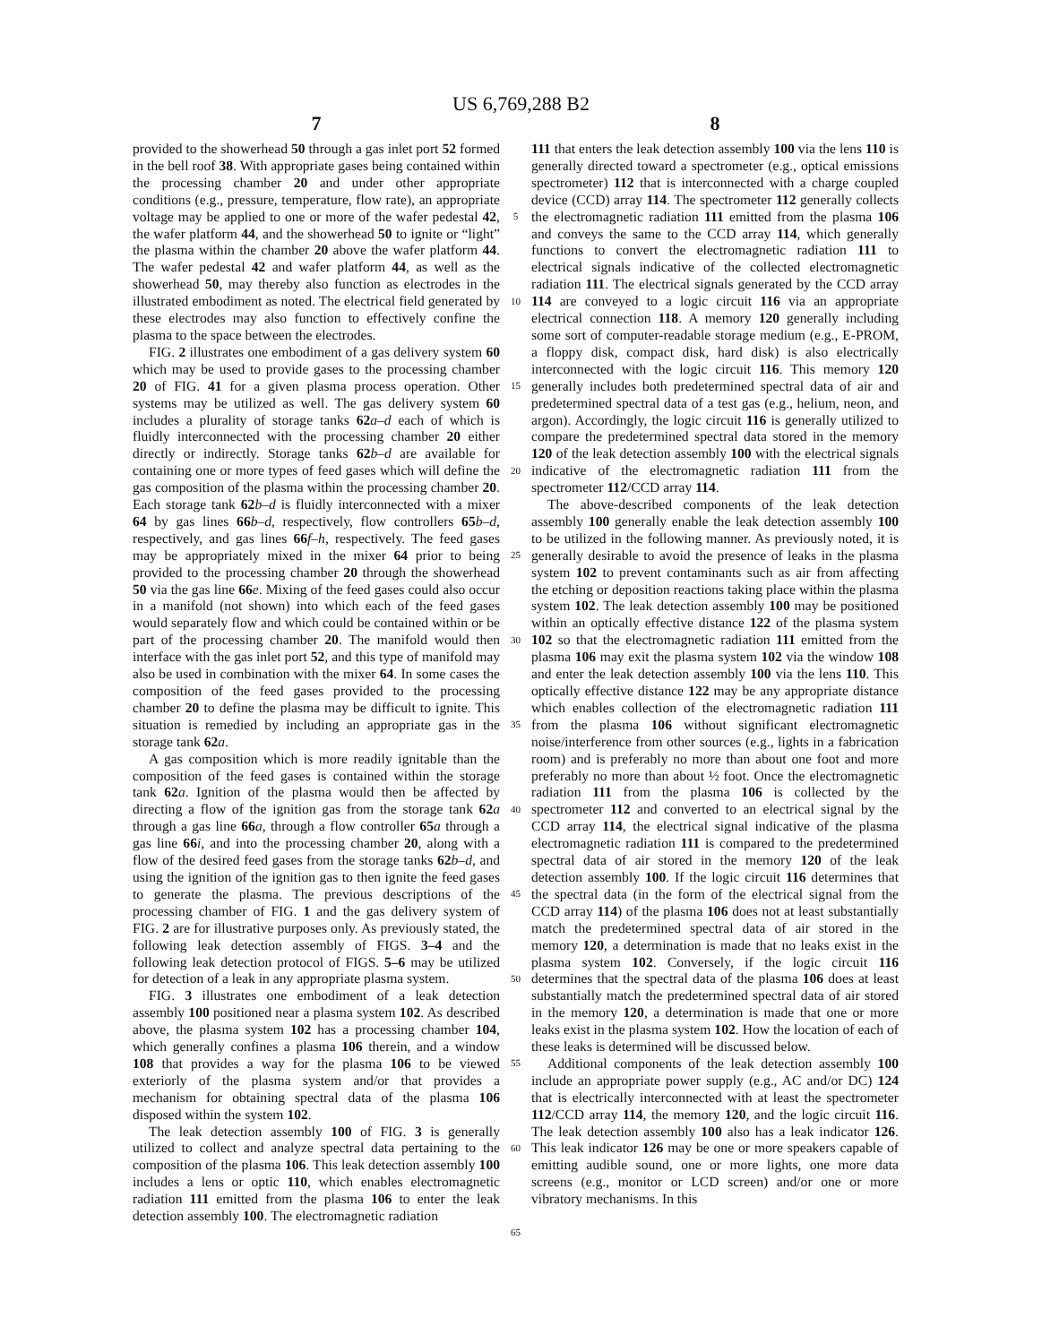US 6,769,288 B2
7
provided to the showerhead 50 through a gas inlet port 52 formed in the bell roof 38. With appropriate gases being contained within the processing chamber 20 and under other appropriate conditions (e.g., pressure, temperature, flow rate), an appropriate voltage may be applied to one or more of the wafer pedestal 42, the wafer platform 44, and the showerhead 50 to ignite or “light” the plasma within the chamber 20 above the wafer platform 44. The wafer pedestal 42 and wafer platform 44, as well as the showerhead 50, may thereby also function as electrodes in the illustrated embodiment as noted. The electrical field generated by these electrodes may also function to effectively confine the plasma to the space between the electrodes.
FIG. 2 illustrates one embodiment of a gas delivery system 60 which may be used to provide gases to the processing chamber 20 of FIG. 41 for a given plasma process operation. Other systems may be utilized as well. The gas delivery system 60 includes a plurality of storage tanks 62 a–d each of which is fluidly interconnected with the processing chamber 20 either directly or indirectly. Storage tanks 62 b–d are available for containing one or more types of feed gases which will define the gas composition of the plasma within the processing chamber 20. Each storage tank 62 b–d is fluidly interconnected with a mixer 64 by gas lines 66 b–d, respectively, flow controllers 65 b–d, respectively, and gas lines 66 f–h, respectively. The feed gases may be appropriately mixed in the mixer 64 prior to being provided to the processing chamber 20 through the showerhead 50 via the gas line 66 e. Mixing of the feed gases could also occur in a manifold (not shown) into which each of the feed gases would separately flow and which could be contained within or be part of the processing chamber 20. The manifold would then interface with the gas inlet port 52, and this type of manifold may also be used in combination with the mixer 64. In some cases the composition of the feed gases provided to the processing chamber 20 to define the plasma may be difficult to ignite. This situation is remedied by including an appropriate gas in the storage tank 62 a.
A gas composition which is more readily ignitable than the composition of the feed gases is contained within the storage tank 62 a. Ignition of the plasma would then be affected by directing a flow of the ignition gas from the storage tank 62 a through a gas line 66 a, through a flow controller 65 a through a gas line 66 i, and into the processing chamber 20, along with a flow of the desired feed gases from the storage tanks 62 b–d, and using the ignition of the ignition gas to then ignite the feed gases to generate the plasma. The previous descriptions of the processing chamber of FIG. 1 and the gas delivery system of FIG. 2 are for illustrative purposes only. As previously stated, the following leak detection assembly of FIGS. 3–4 and the following leak detection protocol of FIGS. 5–6 may be utilized for detection of a leak in any appropriate plasma system.
FIG. 3 illustrates one embodiment of a leak detection assembly 100 positioned near a plasma system 102. As described above, the plasma system 102 has a processing chamber 104, which generally confines a plasma 106 therein, and a window 108 that provides a way for the plasma 106 to be viewed exteriorly of the plasma system and/or that provides a mechanism for obtaining spectral data of the plasma 106 disposed within the system 102.
The leak detection assembly 100 of FIG. 3 is generally utilized to collect and analyze spectral data pertaining to the composition of the plasma 106. This leak detection assembly 100 includes a lens or optic 110, which enables electromagnetic radiation 111 emitted from the plasma 106 to enter the leak detection assembly 100. The electromagnetic radiation
5
10
15
20
25
30
35
40
45
50
55
60
65
8
111 that enters the leak detection assembly 100 via the lens 110 is generally directed toward a spectrometer (e.g., optical emissions spectrometer) 112 that is interconnected with a charge coupled device (CCD) array 114. The spectrometer 112 generally collects the electromagnetic radiation 111 emitted from the plasma 106 and conveys the same to the CCD array 114, which generally functions to convert the electromagnetic radiation 111 to electrical signals indicative of the collected electromagnetic radiation 111. The electrical signals generated by the CCD array 114 are conveyed to a logic circuit 116 via an appropriate electrical connection 118. A memory 120 generally including some sort of computer-readable storage medium (e.g., E-PROM, a floppy disk, compact disk, hard disk) is also electrically interconnected with the logic circuit 116. This memory 120 generally includes both predetermined spectral data of air and predetermined spectral data of a test gas (e.g., helium, neon, and argon). Accordingly, the logic circuit 116 is generally utilized to compare the predetermined spectral data stored in the memory 120 of the leak detection assembly 100 with the electrical signals indicative of the electromagnetic radiation 111 from the spectrometer 112/CCD array 114.
The above-described components of the leak detection assembly 100 generally enable the leak detection assembly 100 to be utilized in the following manner. As previously noted, it is generally desirable to avoid the presence of leaks in the plasma system 102 to prevent contaminants such as air from affecting the etching or deposition reactions taking place within the plasma system 102. The leak detection assembly 100 may be positioned within an optically effective distance 122 of the plasma system 102 so that the electromagnetic radiation 111 emitted from the plasma 106 may exit the plasma system 102 via the window 108 and enter the leak detection assembly 100 via the lens 110. This optically effective distance 122 may be any appropriate distance which enables collection of the electromagnetic radiation 111 from the plasma 106 without significant electromagnetic noise/interference from other sources (e.g., lights in a fabrication room) and is preferably no more than about one foot and more preferably no more than about ½ foot. Once the electromagnetic radiation 111 from the plasma 106 is collected by the spectrometer 112 and converted to an electrical signal by the CCD array 114, the electrical signal indicative of the plasma electromagnetic radiation 111 is compared to the predetermined spectral data of air stored in the memory 120 of the leak detection assembly 100. If the logic circuit 116 determines that the spectral data (in the form of the electrical signal from the CCD array 114) of the plasma 106 does not at least substantially match the predetermined spectral data of air stored in the memory 120, a determination is made that no leaks exist in the plasma system 102. Conversely, if the logic circuit 116 determines that the spectral data of the plasma 106 does at least substantially match the predetermined spectral data of air stored in the memory 120, a determination is made that one or more leaks exist in the plasma system 102. How the location of each of these leaks is determined will be discussed below.
Additional components of the leak detection assembly 100 include an appropriate power supply (e.g., AC and/or DC) 124 that is electrically interconnected with at least the spectrometer 112/CCD array 114, the memory 120, and the logic circuit 116. The leak detection assembly 100 also has a leak indicator 126. This leak indicator 126 may be one or more speakers capable of emitting audible sound, one or more lights, one more data screens (e.g., monitor or LCD screen) and/or one or more vibratory mechanisms. In this